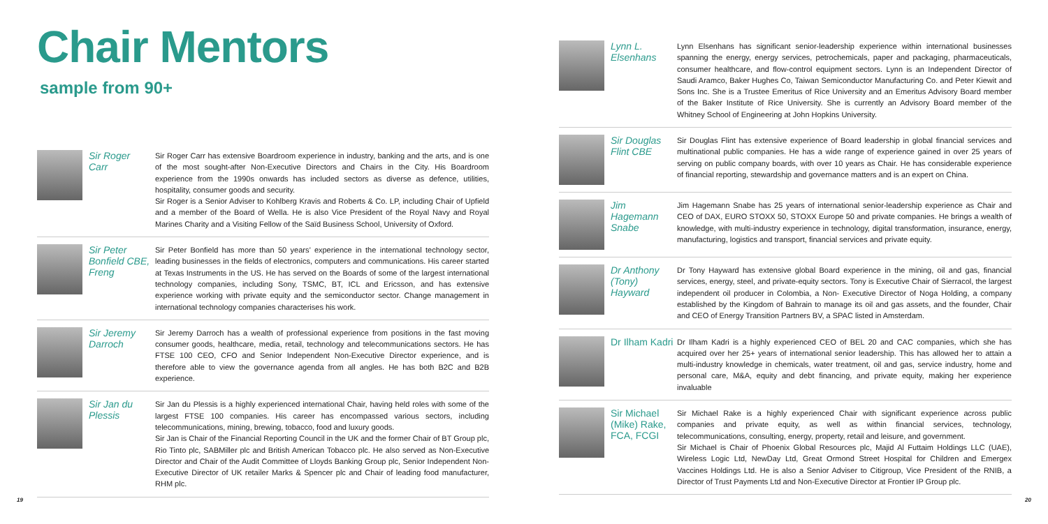Chair Mentors
sample from 90+
Sir Roger Carr
Sir Roger Carr has extensive Boardroom experience in industry, banking and the arts, and is one of the most sought-after Non-Executive Directors and Chairs in the City. His Boardroom experience from the 1990s onwards has included sectors as diverse as defence, utilities, hospitality, consumer goods and security.
Sir Roger is a Senior Adviser to Kohlberg Kravis and Roberts & Co. LP, including Chair of Upfield and a member of the Board of Wella. He is also Vice President of the Royal Navy and Royal Marines Charity and a Visiting Fellow of the Saïd Business School, University of Oxford.
Sir Peter Bonfield CBE, Freng
Sir Peter Bonfield has more than 50 years’ experience in the international technology sector, leading businesses in the fields of electronics, computers and communications. His career started at Texas Instruments in the US. He has served on the Boards of some of the largest international technology companies, including Sony, TSMC, BT, ICL and Ericsson, and has extensive experience working with private equity and the semiconductor sector. Change management in international technology companies characterises his work.
Sir Jeremy Darroch
Sir Jeremy Darroch has a wealth of professional experience from positions in the fast moving consumer goods, healthcare, media, retail, technology and telecommunications sectors. He has FTSE 100 CEO, CFO and Senior Independent Non-Executive Director experience, and is therefore able to view the governance agenda from all angles. He has both B2C and B2B experience.
Sir Jan du Plessis
Sir Jan du Plessis is a highly experienced international Chair, having held roles with some of the largest FTSE 100 companies. His career has encompassed various sectors, including telecommunications, mining, brewing, tobacco, food and luxury goods.
Sir Jan is Chair of the Financial Reporting Council in the UK and the former Chair of BT Group plc, Rio Tinto plc, SABMiller plc and British American Tobacco plc. He also served as Non-Executive Director and Chair of the Audit Committee of Lloyds Banking Group plc, Senior Independent Non-Executive Director of UK retailer Marks & Spencer plc and Chair of leading food manufacturer, RHM plc.
19
Lynn L. Elsenhans
Lynn Elsenhans has significant senior-leadership experience within international businesses spanning the energy, energy services, petrochemicals, paper and packaging, pharmaceuticals, consumer healthcare, and flow-control equipment sectors. Lynn is an Independent Director of Saudi Aramco, Baker Hughes Co, Taiwan Semiconductor Manufacturing Co. and Peter Kiewit and Sons Inc. She is a Trustee Emeritus of Rice University and an Emeritus Advisory Board member of the Baker Institute of Rice University. She is currently an Advisory Board member of the Whitney School of Engineering at John Hopkins University.
Sir Douglas Flint CBE
Sir Douglas Flint has extensive experience of Board leadership in global financial services and multinational public companies. He has a wide range of experience gained in over 25 years of serving on public company boards, with over 10 years as Chair. He has considerable experience of financial reporting, stewardship and governance matters and is an expert on China.
Jim Hagemann Snabe
Jim Hagemann Snabe has 25 years of international senior-leadership experience as Chair and CEO of DAX, EURO STOXX 50, STOXX Europe 50 and private companies. He brings a wealth of knowledge, with multi-industry experience in technology, digital transformation, insurance, energy, manufacturing, logistics and transport, financial services and private equity.
Dr Anthony (Tony) Hayward
Dr Tony Hayward has extensive global Board experience in the mining, oil and gas, financial services, energy, steel, and private-equity sectors. Tony is Executive Chair of Sierracol, the largest independent oil producer in Colombia, a Non- Executive Director of Noga Holding, a company established by the Kingdom of Bahrain to manage its oil and gas assets, and the founder, Chair and CEO of Energy Transition Partners BV, a SPAC listed in Amsterdam.
Dr Ilham Kadri
Dr Ilham Kadri is a highly experienced CEO of BEL 20 and CAC companies, which she has acquired over her 25+ years of international senior leadership. This has allowed her to attain a multi-industry knowledge in chemicals, water treatment, oil and gas, service industry, home and personal care, M&A, equity and debt financing, and private equity, making her experience invaluable
Sir Michael (Mike) Rake, FCA, FCGI
Sir Michael Rake is a highly experienced Chair with significant experience across public companies and private equity, as well as within financial services, technology, telecommunications, consulting, energy, property, retail and leisure, and government.
Sir Michael is Chair of Phoenix Global Resources plc, Majid Al Futtaim Holdings LLC (UAE), Wireless Logic Ltd, NewDay Ltd, Great Ormond Street Hospital for Children and Emergex Vaccines Holdings Ltd. He is also a Senior Adviser to Citigroup, Vice President of the RNIB, a Director of Trust Payments Ltd and Non-Executive Director at Frontier IP Group plc.
20